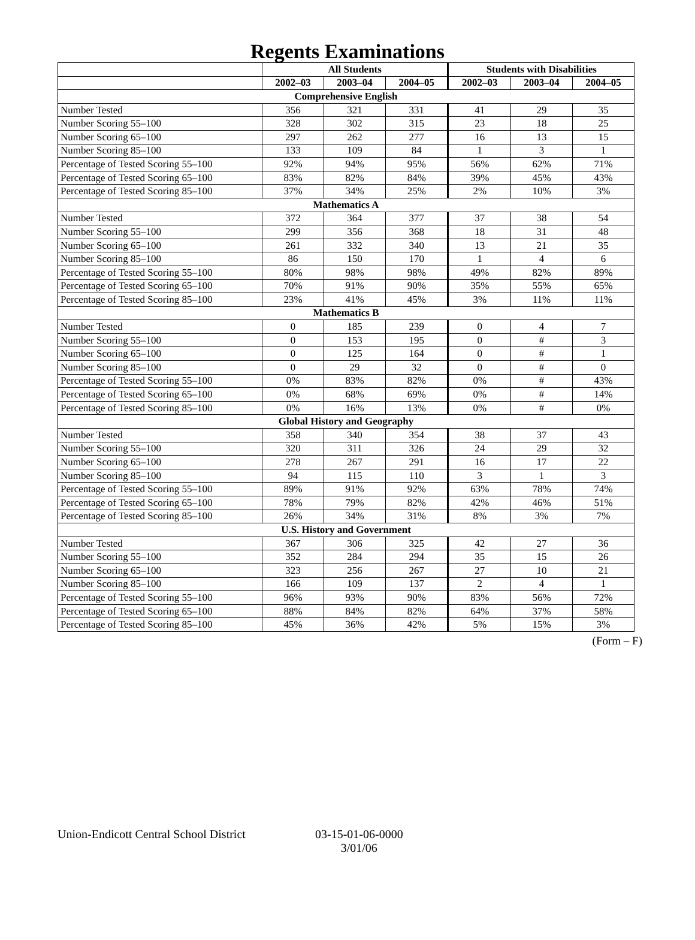Regents Examinations
| | All Students | | | Students with Disabilities | | |
| --- | --- | --- | --- | --- | --- | --- |
| | 2002–03 | 2003–04 | 2004–05 | 2002–03 | 2003–04 | 2004–05 |
| Comprehensive English | | | | | | |
| Number Tested | 356 | 321 | 331 | 41 | 29 | 35 |
| Number Scoring 55–100 | 328 | 302 | 315 | 23 | 18 | 25 |
| Number Scoring 65–100 | 297 | 262 | 277 | 16 | 13 | 15 |
| Number Scoring 85–100 | 133 | 109 | 84 | 1 | 3 | 1 |
| Percentage of Tested Scoring 55–100 | 92% | 94% | 95% | 56% | 62% | 71% |
| Percentage of Tested Scoring 65–100 | 83% | 82% | 84% | 39% | 45% | 43% |
| Percentage of Tested Scoring 85–100 | 37% | 34% | 25% | 2% | 10% | 3% |
| Mathematics A | | | | | | |
| Number Tested | 372 | 364 | 377 | 37 | 38 | 54 |
| Number Scoring 55–100 | 299 | 356 | 368 | 18 | 31 | 48 |
| Number Scoring 65–100 | 261 | 332 | 340 | 13 | 21 | 35 |
| Number Scoring 85–100 | 86 | 150 | 170 | 1 | 4 | 6 |
| Percentage of Tested Scoring 55–100 | 80% | 98% | 98% | 49% | 82% | 89% |
| Percentage of Tested Scoring 65–100 | 70% | 91% | 90% | 35% | 55% | 65% |
| Percentage of Tested Scoring 85–100 | 23% | 41% | 45% | 3% | 11% | 11% |
| Mathematics B | | | | | | |
| Number Tested | 0 | 185 | 239 | 0 | 4 | 7 |
| Number Scoring 55–100 | 0 | 153 | 195 | 0 | # | 3 |
| Number Scoring 65–100 | 0 | 125 | 164 | 0 | # | 1 |
| Number Scoring 85–100 | 0 | 29 | 32 | 0 | # | 0 |
| Percentage of Tested Scoring 55–100 | 0% | 83% | 82% | 0% | # | 43% |
| Percentage of Tested Scoring 65–100 | 0% | 68% | 69% | 0% | # | 14% |
| Percentage of Tested Scoring 85–100 | 0% | 16% | 13% | 0% | # | 0% |
| Global History and Geography | | | | | | |
| Number Tested | 358 | 340 | 354 | 38 | 37 | 43 |
| Number Scoring 55–100 | 320 | 311 | 326 | 24 | 29 | 32 |
| Number Scoring 65–100 | 278 | 267 | 291 | 16 | 17 | 22 |
| Number Scoring 85–100 | 94 | 115 | 110 | 3 | 1 | 3 |
| Percentage of Tested Scoring 55–100 | 89% | 91% | 92% | 63% | 78% | 74% |
| Percentage of Tested Scoring 65–100 | 78% | 79% | 82% | 42% | 46% | 51% |
| Percentage of Tested Scoring 85–100 | 26% | 34% | 31% | 8% | 3% | 7% |
| U.S. History and Government | | | | | | |
| Number Tested | 367 | 306 | 325 | 42 | 27 | 36 |
| Number Scoring 55–100 | 352 | 284 | 294 | 35 | 15 | 26 |
| Number Scoring 65–100 | 323 | 256 | 267 | 27 | 10 | 21 |
| Number Scoring 85–100 | 166 | 109 | 137 | 2 | 4 | 1 |
| Percentage of Tested Scoring 55–100 | 96% | 93% | 90% | 83% | 56% | 72% |
| Percentage of Tested Scoring 65–100 | 88% | 84% | 82% | 64% | 37% | 58% |
| Percentage of Tested Scoring 85–100 | 45% | 36% | 42% | 5% | 15% | 3% |
(Form – F)
Union-Endicott Central School District
03-15-01-06-0000
3/01/06